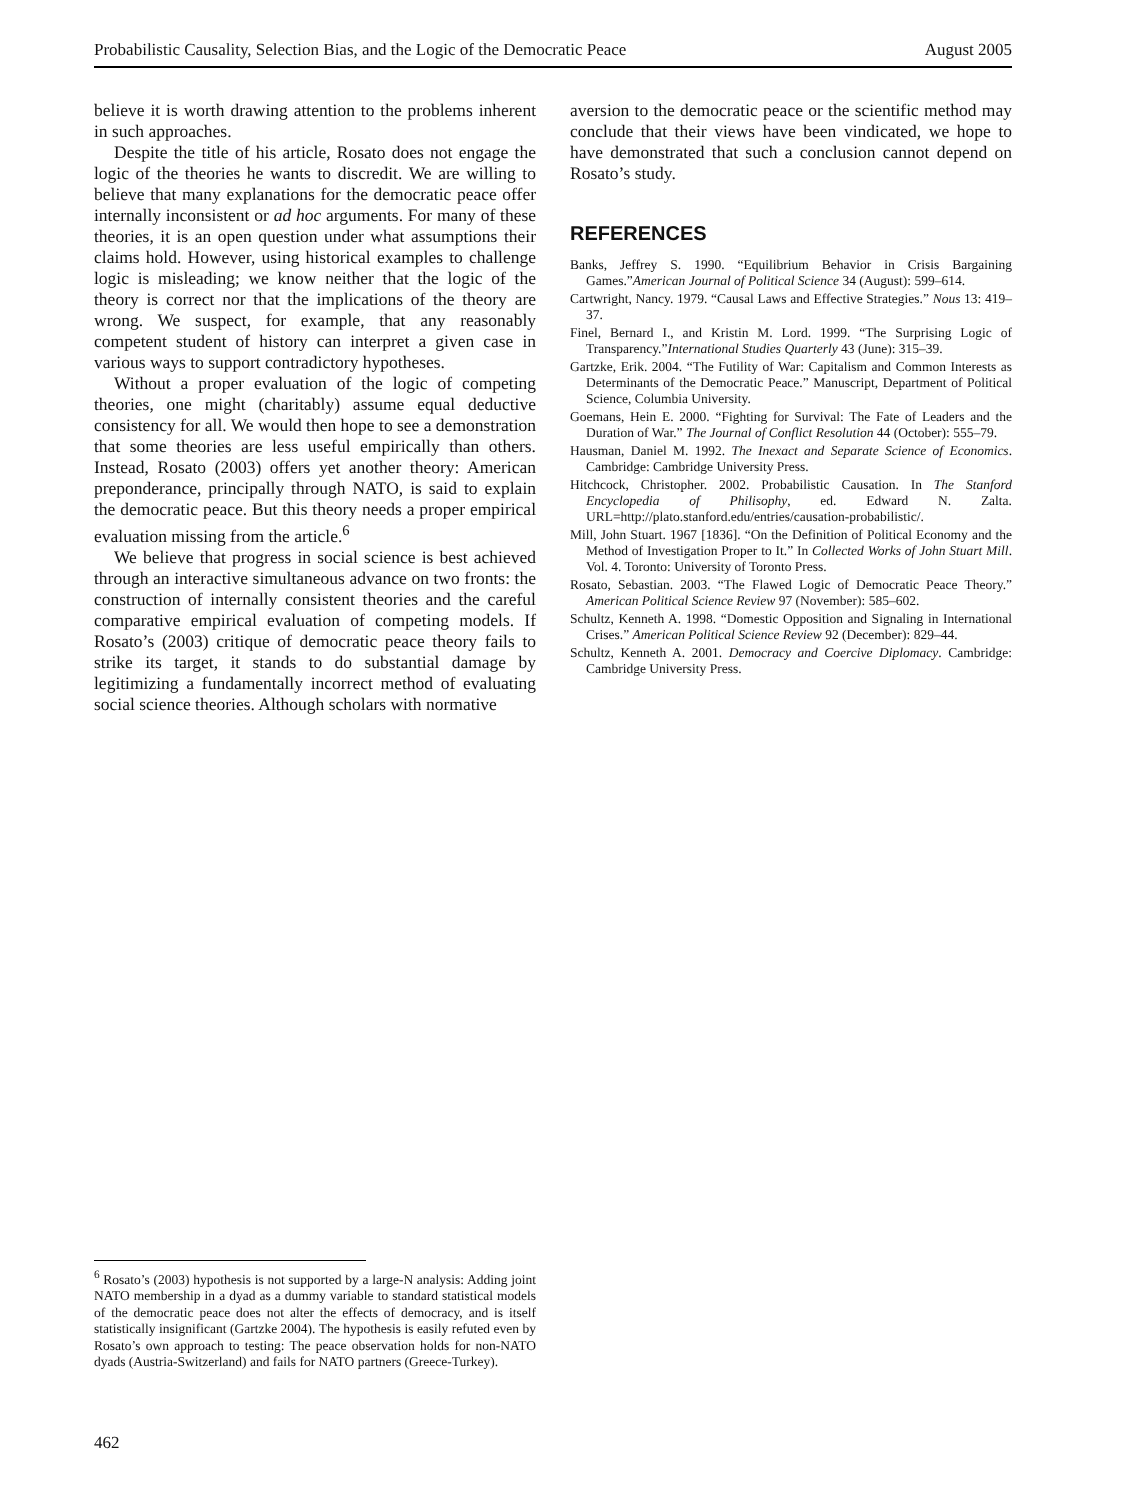Probabilistic Causality, Selection Bias, and the Logic of the Democratic Peace August 2005
believe it is worth drawing attention to the problems inherent in such approaches.
Despite the title of his article, Rosato does not engage the logic of the theories he wants to discredit. We are willing to believe that many explanations for the democratic peace offer internally inconsistent or ad hoc arguments. For many of these theories, it is an open question under what assumptions their claims hold. However, using historical examples to challenge logic is misleading; we know neither that the logic of the theory is correct nor that the implications of the theory are wrong. We suspect, for example, that any reasonably competent student of history can interpret a given case in various ways to support contradictory hypotheses.
Without a proper evaluation of the logic of competing theories, one might (charitably) assume equal deductive consistency for all. We would then hope to see a demonstration that some theories are less useful empirically than others. Instead, Rosato (2003) offers yet another theory: American preponderance, principally through NATO, is said to explain the democratic peace. But this theory needs a proper empirical evaluation missing from the article.<sup>6</sup>
We believe that progress in social science is best achieved through an interactive simultaneous advance on two fronts: the construction of internally consistent theories and the careful comparative empirical evaluation of competing models. If Rosato’s (2003) critique of democratic peace theory fails to strike its target, it stands to do substantial damage by legitimizing a fundamentally incorrect method of evaluating social science theories. Although scholars with normative
aversion to the democratic peace or the scientific method may conclude that their views have been vindicated, we hope to have demonstrated that such a conclusion cannot depend on Rosato’s study.
REFERENCES
Banks, Jeffrey S. 1990. “Equilibrium Behavior in Crisis Bargaining Games.”American Journal of Political Science 34 (August): 599–614.
Cartwright, Nancy. 1979. “Causal Laws and Effective Strategies.” Nous 13: 419–37.
Finel, Bernard I., and Kristin M. Lord. 1999. “The Surprising Logic of Transparency.”International Studies Quarterly 43 (June): 315–39.
Gartzke, Erik. 2004. “The Futility of War: Capitalism and Common Interests as Determinants of the Democratic Peace.” Manuscript, Department of Political Science, Columbia University.
Goemans, Hein E. 2000. “Fighting for Survival: The Fate of Leaders and the Duration of War.” The Journal of Conflict Resolution 44 (October): 555–79.
Hausman, Daniel M. 1992. The Inexact and Separate Science of Economics. Cambridge: Cambridge University Press.
Hitchcock, Christopher. 2002. Probabilistic Causation. In The Stanford Encyclopedia of Philisophy, ed. Edward N. Zalta. URL=http://plato.stanford.edu/entries/causation-probabilistic/.
Mill, John Stuart. 1967 [1836]. “On the Definition of Political Economy and the Method of Investigation Proper to It.” In Collected Works of John Stuart Mill. Vol. 4. Toronto: University of Toronto Press.
Rosato, Sebastian. 2003. “The Flawed Logic of Democratic Peace Theory.” American Political Science Review 97 (November): 585–602.
Schultz, Kenneth A. 1998. “Domestic Opposition and Signaling in International Crises.” American Political Science Review 92 (December): 829–44.
Schultz, Kenneth A. 2001. Democracy and Coercive Diplomacy. Cambridge: Cambridge University Press.
<sup>6</sup> Rosato’s (2003) hypothesis is not supported by a large-N analysis: Adding joint NATO membership in a dyad as a dummy variable to standard statistical models of the democratic peace does not alter the effects of democracy, and is itself statistically insignificant (Gartzke 2004). The hypothesis is easily refuted even by Rosato’s own approach to testing: The peace observation holds for non-NATO dyads (Austria-Switzerland) and fails for NATO partners (Greece-Turkey).
462